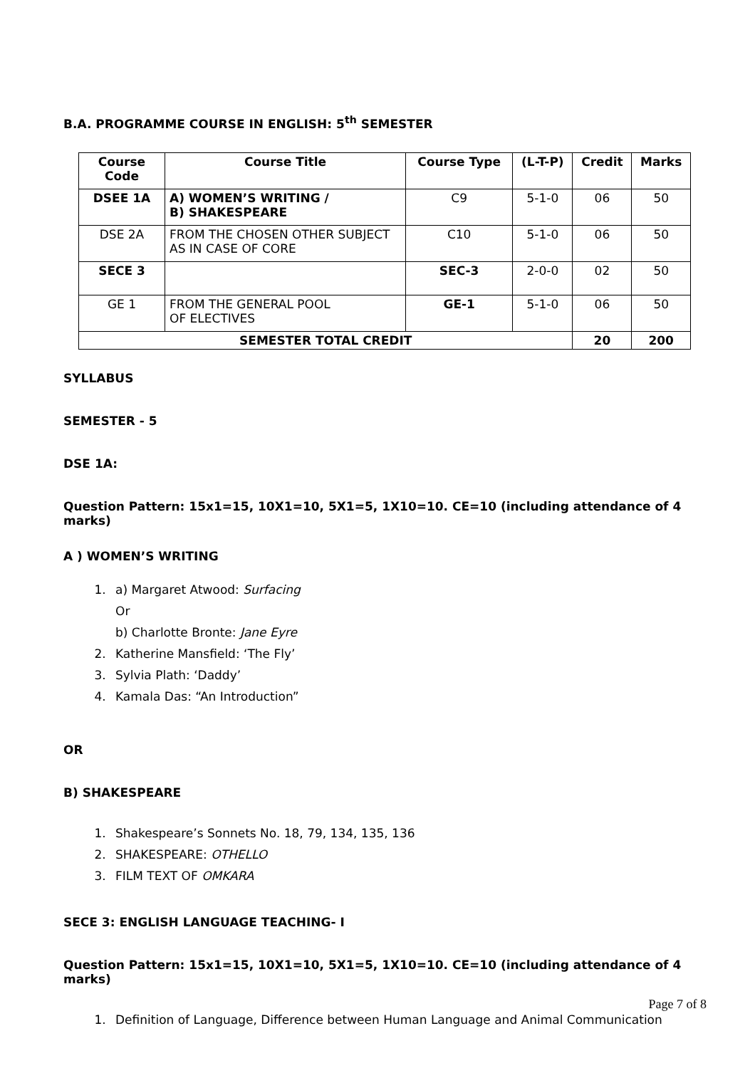B.A. PROGRAMME COURSE IN ENGLISH: 5<sup>th</sup> SEMESTER
| Course Code | Course Title | Course Type | (L-T-P) | Credit | Marks |
| --- | --- | --- | --- | --- | --- |
| DSEE 1A | A) WOMEN’S WRITING / B) SHAKESPEARE | C9 | 5-1-0 | 06 | 50 |
| DSE 2A | FROM THE CHOSEN OTHER SUBJECT AS IN CASE OF CORE | C10 | 5-1-0 | 06 | 50 |
| SECE 3 | | SEC-3 | 2-0-0 | 02 | 50 |
| GE 1 | FROM THE GENERAL POOL OF ELECTIVES | GE-1 | 5-1-0 | 06 | 50 |
| SEMESTER TOTAL CREDIT | | | | 20 | 200 |
SYLLABUS
SEMESTER - 5
DSE 1A:
Question Pattern: 15x1=15, 10X1=10, 5X1=5, 1X10=10. CE=10 (including attendance of 4 marks)
A ) WOMEN’S WRITING
1. a) Margaret Atwood: Surfacing
Or
b) Charlotte Bronte: Jane Eyre
2. Katherine Mansfield: ‘The Fly’
3. Sylvia Plath: ‘Daddy’
4. Kamala Das: “An Introduction”
OR
B) SHAKESPEARE
1. Shakespeare’s Sonnets No. 18, 79, 134, 135, 136
2. SHAKESPEARE: OTHELLO
3. FILM TEXT OF OMKARA
SECE 3: ENGLISH LANGUAGE TEACHING- I
Question Pattern: 15x1=15, 10X1=10, 5X1=5, 1X10=10. CE=10 (including attendance of 4 marks)
1. Definition of Language, Difference between Human Language and Animal Communication
Page 7 of 8